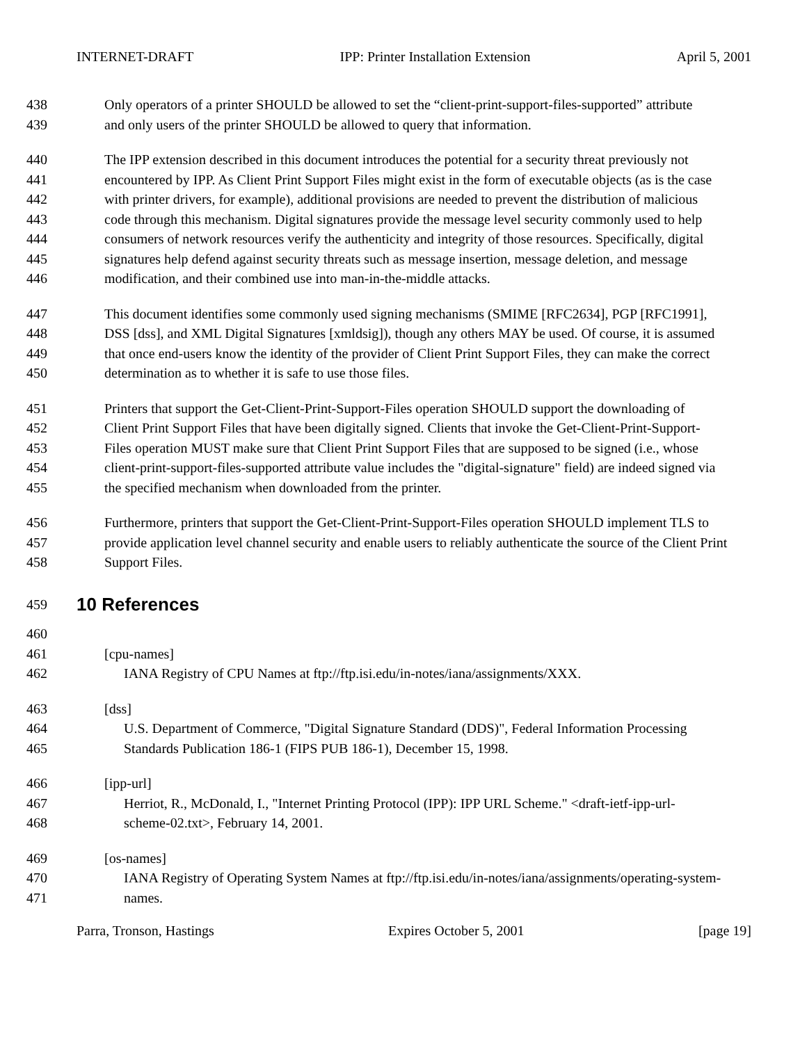INTERNET-DRAFT IPP: Printer Installation Extension April 5, 2001
438 Only operators of a printer SHOULD be allowed to set the “client-print-support-files-supported” attribute
439 and only users of the printer SHOULD be allowed to query that information.
440 The IPP extension described in this document introduces the potential for a security threat previously not
441 encountered by IPP. As Client Print Support Files might exist in the form of executable objects (as is the case
442 with printer drivers, for example), additional provisions are needed to prevent the distribution of malicious
443 code through this mechanism. Digital signatures provide the message level security commonly used to help
444 consumers of network resources verify the authenticity and integrity of those resources. Specifically, digital
445 signatures help defend against security threats such as message insertion, message deletion, and message
446 modification, and their combined use into man-in-the-middle attacks.
447 This document identifies some commonly used signing mechanisms (SMIME [RFC2634], PGP [RFC1991],
448 DSS [dss], and XML Digital Signatures [xmldsig]), though any others MAY be used. Of course, it is assumed
449 that once end-users know the identity of the provider of Client Print Support Files, they can make the correct
450 determination as to whether it is safe to use those files.
451 Printers that support the Get-Client-Print-Support-Files operation SHOULD support the downloading of
452 Client Print Support Files that have been digitally signed. Clients that invoke the Get-Client-Print-Support-
453 Files operation MUST make sure that Client Print Support Files that are supposed to be signed (i.e., whose
454 client-print-support-files-supported attribute value includes the "digital-signature" field) are indeed signed via
455 the specified mechanism when downloaded from the printer.
456 Furthermore, printers that support the Get-Client-Print-Support-Files operation SHOULD implement TLS to
457 provide application level channel security and enable users to reliably authenticate the source of the Client Print
458 Support Files.
459
10 References
460
461 [cpu-names]
462 IANA Registry of CPU Names at ftp://ftp.isi.edu/in-notes/iana/assignments/XXX.
463 [dss]
464 U.S. Department of Commerce, "Digital Signature Standard (DDS)", Federal Information Processing
465 Standards Publication 186-1 (FIPS PUB 186-1), December 15, 1998.
466 [ipp-url]
467 Herriot, R., McDonald, I., "Internet Printing Protocol (IPP): IPP URL Scheme." <draft-ietf-ipp-url-
468 scheme-02.txt>, February 14, 2001.
469 [os-names]
470 IANA Registry of Operating System Names at ftp://ftp.isi.edu/in-notes/iana/assignments/operating-system-
471 names.
Parra, Tronson, Hastings Expires October 5, 2001 [page 19]